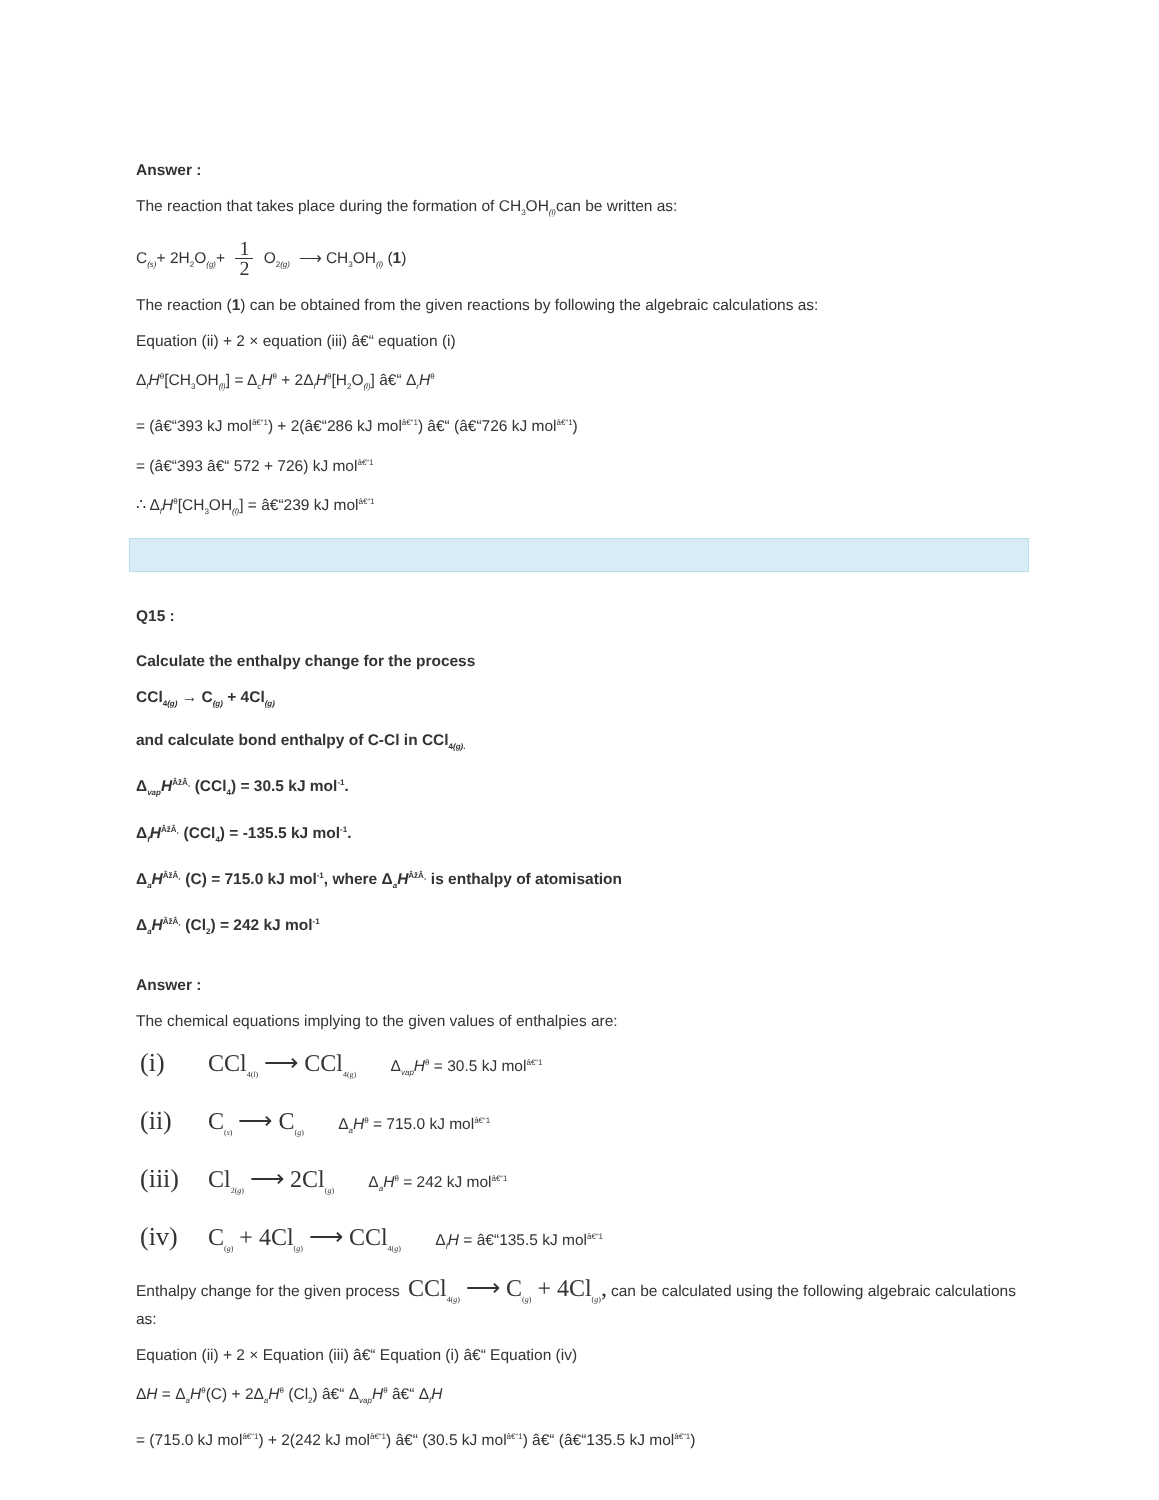Answer :
The reaction that takes place during the formation of CH<sub>3</sub>OH<sub>(l)</sub>can be written as:
C<sub>(s)</sub>+ 2H<sub>2</sub>O<sub>(g)</sub>+ 1 2 O<sub>2(g)</sub> ⟶ CH<sub>3</sub>OH<sub>(l)</sub> (1)
The reaction (1) can be obtained from the given reactions by following the algebraic calculations as:
Equation (ii) + 2 × equation (iii) â€“ equation (i)
Δ<sub>f</sub>H<sup>θ</sup>[CH<sub>3</sub>OH<sub>(l)</sub>] = Δ<sub>c</sub>H<sup>θ</sup> + 2Δ<sub>f</sub>H<sup>θ</sup>[H<sub>2</sub>O<sub>(l)</sub>] â€“ Δ<sub>r</sub>H<sup>θ</sup>
= (â€“393 kJ mol<sup>â€“1</sup>) + 2(â€“286 kJ mol<sup>â€“1</sup>) â€“ (â€“726 kJ mol<sup>â€“1</sup>)
= (â€“393 â€“ 572 + 726) kJ mol<sup>â€“1</sup>
∴ Δ<sub>f</sub>H<sup>θ</sup>[CH<sub>3</sub>OH<sub>(l)</sub>] = â€“239 kJ mol<sup>â€“1</sup>
Q15 :
Calculate the enthalpy change for the process
CCl<sub>4(g)</sub> → C<sub>(g)</sub> + 4Cl<sub>(g)</sub>
and calculate bond enthalpy of C-Cl in CCl<sub>4(g).</sub>
Δ<sub>vap</sub>H<sup>ÂžÂ¸</sup> (CCl<sub>4</sub>) = 30.5 kJ mol<sup>-1</sup>.
Δ<sub>f</sub>H<sup>ÂžÂ¸</sup> (CCl<sub>4</sub>) = -135.5 kJ mol<sup>-1</sup>.
Δ<sub>a</sub>H<sup>ÂžÂ¸</sup> (C) = 715.0 kJ mol<sup>-1</sup>, where Δ<sub>a</sub>H<sup>ÂžÂ¸</sup> is enthalpy of atomisation
Δ<sub>a</sub>H<sup>ÂžÂ¸</sup> (Cl<sub>2</sub>) = 242 kJ mol<sup>-1</sup>
Answer :
The chemical equations implying to the given values of enthalpies are:
(i) CCl<sub>4(l)</sub> ⟶ CCl<sub>4(g)</sub> Δ<sub>vap</sub>H<sup>θ</sup> = 30.5 kJ mol<sup>â€“1</sup>
(ii) C<sub>(s)</sub> ⟶ C<sub>(g)</sub> Δ<sub>a</sub>H<sup>θ</sup> = 715.0 kJ mol<sup>â€“1</sup>
(iii) Cl<sub>2(g)</sub> ⟶ 2Cl<sub>(g)</sub> Δ<sub>a</sub>H<sup>θ</sup> = 242 kJ mol<sup>â€“1</sup>
(iv) C<sub>(g)</sub> + 4Cl<sub>(g)</sub> ⟶ CCl<sub>4(g)</sub> Δ<sub>f</sub>H = â€“135.5 kJ mol<sup>â€“1</sup>
Enthalpy change for the given process CCl<sub>4(g)</sub> ⟶ C<sub>(g)</sub> + 4Cl<sub>(g)</sub>, can be calculated using the following algebraic calculations as:
Equation (ii) + 2 × Equation (iii) â€“ Equation (i) â€“ Equation (iv)
ΔH = Δ<sub>a</sub>H<sup>θ</sup>(C) + 2Δ<sub>a</sub>H<sup>θ</sup> (Cl<sub>2</sub>) â€“ Δ<sub>vap</sub>H<sup>θ</sup> â€“ Δ<sub>f</sub>H
= (715.0 kJ mol<sup>â€“1</sup>) + 2(242 kJ mol<sup>â€“1</sup>) â€“ (30.5 kJ mol<sup>â€“1</sup>) â€“ (â€“135.5 kJ mol<sup>â€“1</sup>)